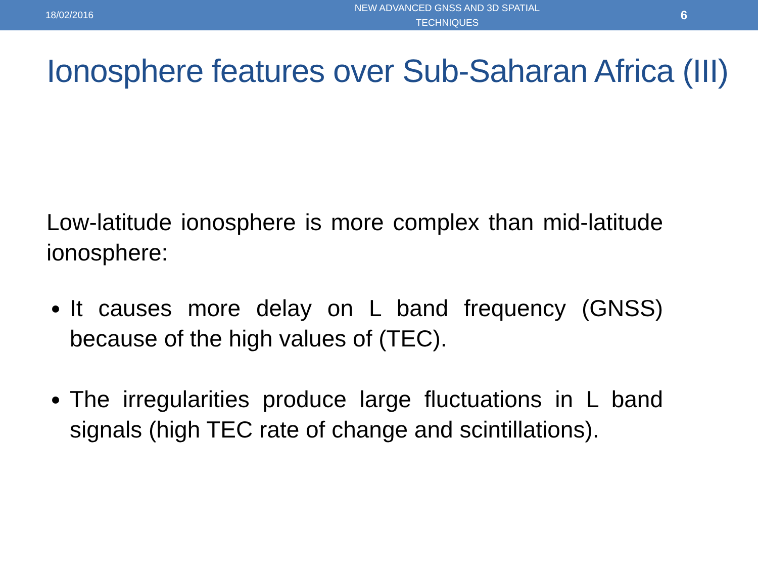18/02/2016
NEW ADVANCED GNSS AND 3D SPATIAL TECHNIQUES
6
Ionosphere features over Sub-Saharan Africa (III)
Low-latitude ionosphere is more complex than mid-latitude ionosphere:
It causes more delay on L band frequency (GNSS) because of the high values of (TEC).
The irregularities produce large fluctuations in L band signals (high TEC rate of change and scintillations).